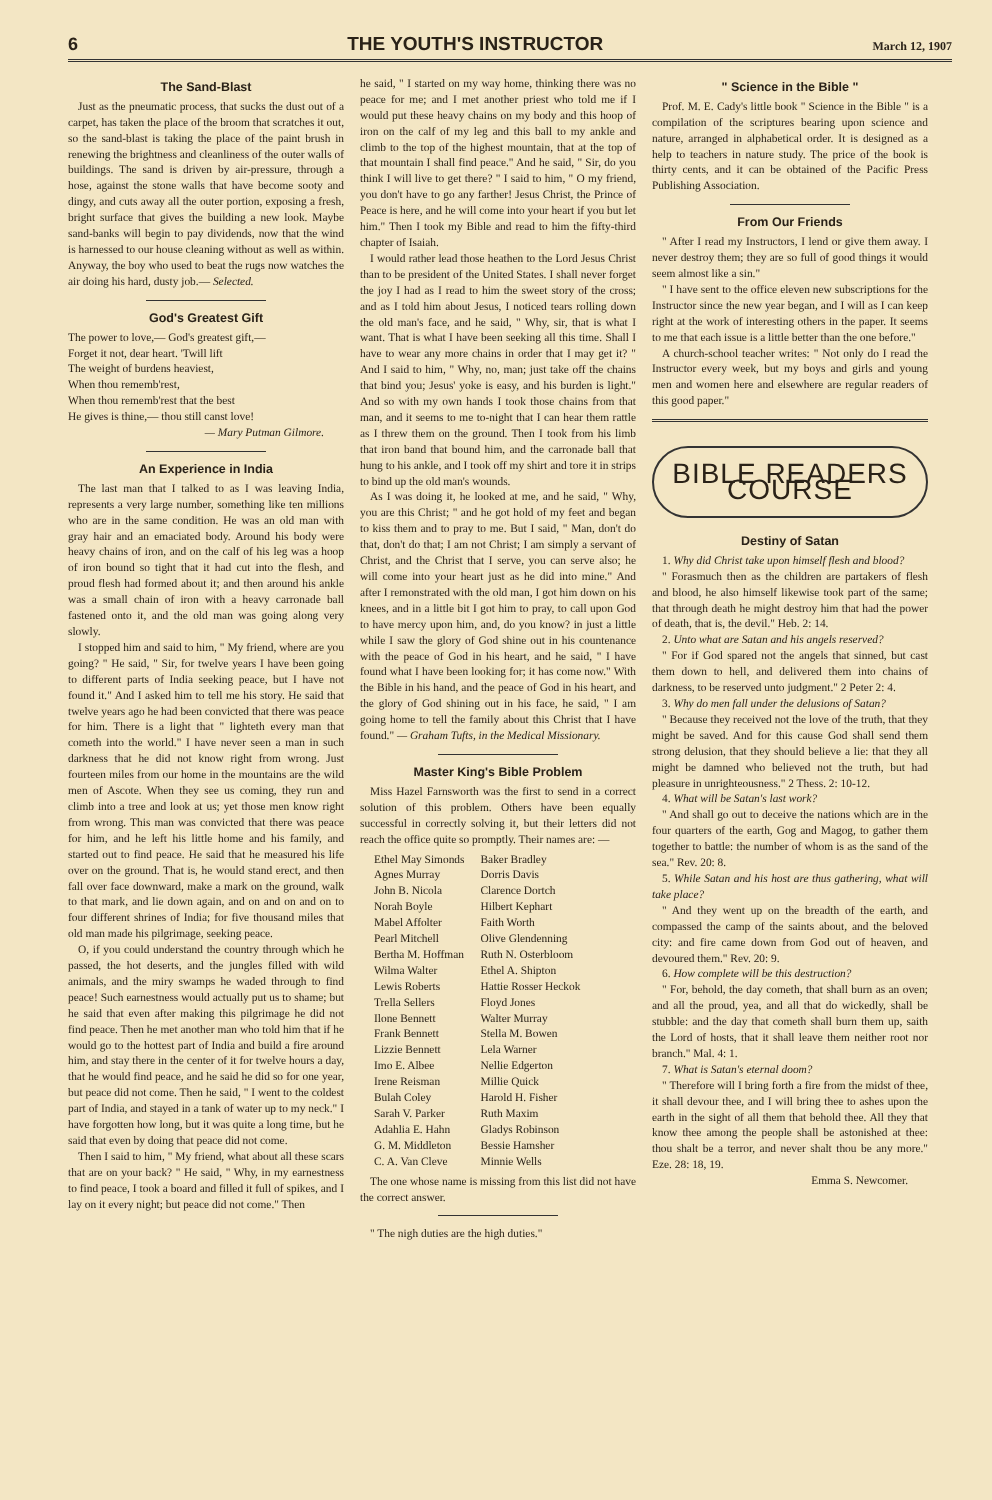6 THE YOUTH'S INSTRUCTOR March 12, 1907
The Sand-Blast
Just as the pneumatic process, that sucks the dust out of a carpet, has taken the place of the broom that scratches it out, so the sand-blast is taking the place of the paint brush in renewing the brightness and cleanliness of the outer walls of buildings. The sand is driven by air-pressure, through a hose, against the stone walls that have become sooty and dingy, and cuts away all the outer portion, exposing a fresh, bright surface that gives the building a new look. Maybe sand-banks will begin to pay dividends, now that the wind is harnessed to our house cleaning without as well as within. Anyway, the boy who used to beat the rugs now watches the air doing his hard, dusty job.— Selected.
God's Greatest Gift
The power to love,— God's greatest gift,—
Forget it not, dear heart. 'Twill lift
The weight of burdens heaviest,
When thou rememb'rest,
When thou rememb'rest that the best
He gives is thine,— thou still canst love!
— Mary Putman Gilmore.
An Experience in India
The last man that I talked to as I was leaving India, represents a very large number, something like ten millions who are in the same condition. He was an old man with gray hair and an emaciated body. Around his body were heavy chains of iron, and on the calf of his leg was a hoop of iron bound so tight that it had cut into the flesh, and proud flesh had formed about it; and then around his ankle was a small chain of iron with a heavy carronade ball fastened onto it, and the old man was going along very slowly.
I stopped him and said to him, " My friend, where are you going? " He said, " Sir, for twelve years I have been going to different parts of India seeking peace, but I have not found it." And I asked him to tell me his story. He said that twelve years ago he had been convicted that there was peace for him. There is a light that " lighteth every man that cometh into the world." I have never seen a man in such darkness that he did not know right from wrong. Just fourteen miles from our home in the mountains are the wild men of Ascote. When they see us coming, they run and climb into a tree and look at us; yet those men know right from wrong. This man was convicted that there was peace for him, and he left his little home and his family, and started out to find peace. He said that he measured his life over on the ground. That is, he would stand erect, and then fall over face downward, make a mark on the ground, walk to that mark, and lie down again, and on and on and on to four different shrines of India; for five thousand miles that old man made his pilgrimage, seeking peace.
O, if you could understand the country through which he passed, the hot deserts, and the jungles filled with wild animals, and the miry swamps he waded through to find peace! Such earnestness would actually put us to shame; but he said that even after making this pilgrimage he did not find peace. Then he met another man who told him that if he would go to the hottest part of India and build a fire around him, and stay there in the center of it for twelve hours a day, that he would find peace, and he said he did so for one year, but peace did not come. Then he said, " I went to the coldest part of India, and stayed in a tank of water up to my neck." I have forgotten how long, but it was quite a long time, but he said that even by doing that peace did not come.
Then I said to him, " My friend, what about all these scars that are on your back? " He said, " Why, in my earnestness to find peace, I took a board and filled it full of spikes, and I lay on it every night; but peace did not come." Then
he said, " I started on my way home, thinking there was no peace for me; and I met another priest who told me if I would put these heavy chains on my body and this hoop of iron on the calf of my leg and this ball to my ankle and climb to the top of the highest mountain, that at the top of that mountain I shall find peace." And he said, " Sir, do you think I will live to get there? " I said to him, " O my friend, you don't have to go any farther! Jesus Christ, the Prince of Peace is here, and he will come into your heart if you but let him." Then I took my Bible and read to him the fifty-third chapter of Isaiah.
I would rather lead those heathen to the Lord Jesus Christ than to be president of the United States. I shall never forget the joy I had as I read to him the sweet story of the cross; and as I told him about Jesus, I noticed tears rolling down the old man's face, and he said, " Why, sir, that is what I want. That is what I have been seeking all this time. Shall I have to wear any more chains in order that I may get it? " And I said to him, " Why, no, man; just take off the chains that bind you; Jesus' yoke is easy, and his burden is light." And so with my own hands I took those chains from that man, and it seems to me to-night that I can hear them rattle as I threw them on the ground. Then I took from his limb that iron band that bound him, and the carronade ball that hung to his ankle, and I took off my shirt and tore it in strips to bind up the old man's wounds.
As I was doing it, he looked at me, and he said, " Why, you are this Christ; " and he got hold of my feet and began to kiss them and to pray to me. But I said, " Man, don't do that, don't do that; I am not Christ; I am simply a servant of Christ, and the Christ that I serve, you can serve also; he will come into your heart just as he did into mine." And after I remonstrated with the old man, I got him down on his knees, and in a little bit I got him to pray, to call upon God to have mercy upon him, and, do you know? in just a little while I saw the glory of God shine out in his countenance with the peace of God in his heart, and he said, " I have found what I have been looking for; it has come now." With the Bible in his hand, and the peace of God in his heart, and the glory of God shining out in his face, he said, " I am going home to tell the family about this Christ that I have found." — Graham Tufts, in the Medical Missionary.
Master King's Bible Problem
Miss Hazel Farnsworth was the first to send in a correct solution of this problem. Others have been equally successful in correctly solving it, but their letters did not reach the office quite so promptly. Their names are: —
| Ethel May Simonds | Baker Bradley |
| Agnes Murray | Dorris Davis |
| John B. Nicola | Clarence Dortch |
| Norah Boyle | Hilbert Kephart |
| Mabel Affolter | Faith Worth |
| Pearl Mitchell | Olive Glendenning |
| Bertha M. Hoffman | Ruth N. Osterbloom |
| Wilma Walter | Ethel A. Shipton |
| Lewis Roberts | Hattie Rosser Heckok |
| Trella Sellers | Floyd Jones |
| Ilone Bennett | Walter Murray |
| Frank Bennett | Stella M. Bowen |
| Lizzie Bennett | Lela Warner |
| Imo E. Albee | Nellie Edgerton |
| Irene Reisman | Millie Quick |
| Bulah Coley | Harold H. Fisher |
| Sarah V. Parker | Ruth Maxim |
| Adahlia E. Hahn | Gladys Robinson |
| G. M. Middleton | Bessie Hamsher |
| C. A. Van Cleve | Minnie Wells |
The one whose name is missing from this list did not have the correct answer.
" The nigh duties are the high duties."
" Science in the Bible "
Prof. M. E. Cady's little book " Science in the Bible " is a compilation of the scriptures bearing upon science and nature, arranged in alphabetical order. It is designed as a help to teachers in nature study. The price of the book is thirty cents, and it can be obtained of the Pacific Press Publishing Association.
From Our Friends
" After I read my Instructors, I lend or give them away. I never destroy them; they are so full of good things it would seem almost like a sin."
" I have sent to the office eleven new subscriptions for the Instructor since the new year began, and I will as I can keep right at the work of interesting others in the paper. It seems to me that each issue is a little better than the one before."
A church-school teacher writes: " Not only do I read the Instructor every week, but my boys and girls and young men and women here and elsewhere are regular readers of this good paper."
BIBLE READERS COURSE
Destiny of Satan
1. Why did Christ take upon himself flesh and blood?
" Forasmuch then as the children are partakers of flesh and blood, he also himself likewise took part of the same; that through death he might destroy him that had the power of death, that is, the devil." Heb. 2: 14.
2. Unto what are Satan and his angels reserved?
" For if God spared not the angels that sinned, but cast them down to hell, and delivered them into chains of darkness, to be reserved unto judgment." 2 Peter 2: 4.
3. Why do men fall under the delusions of Satan?
" Because they received not the love of the truth, that they might be saved. And for this cause God shall send them strong delusion, that they should believe a lie: that they all might be damned who believed not the truth, but had pleasure in unrighteousness." 2 Thess. 2: 10-12.
4. What will be Satan's last work?
" And shall go out to deceive the nations which are in the four quarters of the earth, Gog and Magog, to gather them together to battle: the number of whom is as the sand of the sea." Rev. 20: 8.
5. While Satan and his host are thus gathering, what will take place?
" And they went up on the breadth of the earth, and compassed the camp of the saints about, and the beloved city: and fire came down from God out of heaven, and devoured them." Rev. 20: 9.
6. How complete will be this destruction?
" For, behold, the day cometh, that shall burn as an oven; and all the proud, yea, and all that do wickedly, shall be stubble: and the day that cometh shall burn them up, saith the Lord of hosts, that it shall leave them neither root nor branch." Mal. 4: 1.
7. What is Satan's eternal doom?
" Therefore will I bring forth a fire from the midst of thee, it shall devour thee, and I will bring thee to ashes upon the earth in the sight of all them that behold thee. All they that know thee among the people shall be astonished at thee: thou shalt be a terror, and never shalt thou be any more." Eze. 28: 18, 19.
Emma S. Newcomer.